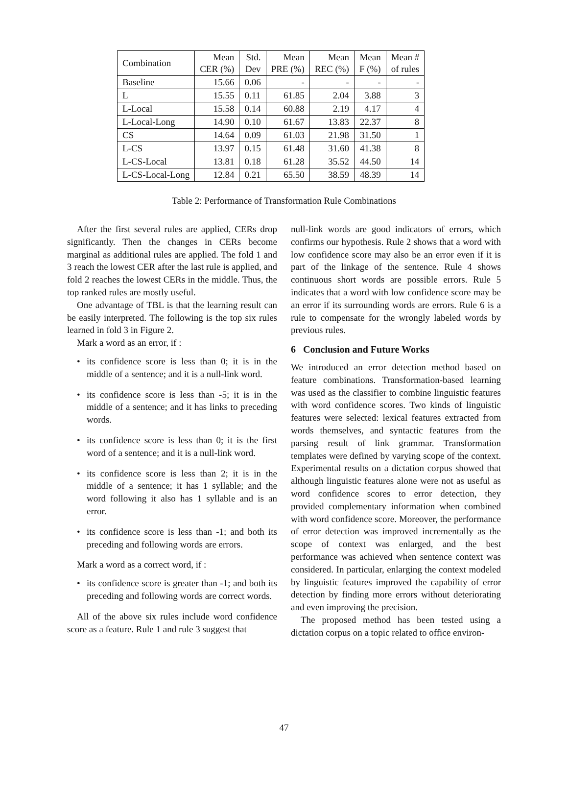| Combination | Mean CER (%) | Std. Dev | Mean PRE (%) | Mean REC (%) | Mean F (%) | Mean # of rules |
| --- | --- | --- | --- | --- | --- | --- |
| Baseline | 15.66 | 0.06 | - | - | - | - |
| L | 15.55 | 0.11 | 61.85 | 2.04 | 3.88 | 3 |
| L-Local | 15.58 | 0.14 | 60.88 | 2.19 | 4.17 | 4 |
| L-Local-Long | 14.90 | 0.10 | 61.67 | 13.83 | 22.37 | 8 |
| CS | 14.64 | 0.09 | 61.03 | 21.98 | 31.50 | 1 |
| L-CS | 13.97 | 0.15 | 61.48 | 31.60 | 41.38 | 8 |
| L-CS-Local | 13.81 | 0.18 | 61.28 | 35.52 | 44.50 | 14 |
| L-CS-Local-Long | 12.84 | 0.21 | 65.50 | 38.59 | 48.39 | 14 |
Table 2: Performance of Transformation Rule Combinations
After the first several rules are applied, CERs drop significantly. Then the changes in CERs become marginal as additional rules are applied. The fold 1 and 3 reach the lowest CER after the last rule is applied, and fold 2 reaches the lowest CERs in the middle. Thus, the top ranked rules are mostly useful.
One advantage of TBL is that the learning result can be easily interpreted. The following is the top six rules learned in fold 3 in Figure 2.
Mark a word as an error, if :
• its confidence score is less than 0; it is in the middle of a sentence; and it is a null-link word.
• its confidence score is less than -5; it is in the middle of a sentence; and it has links to preceding words.
• its confidence score is less than 0; it is the first word of a sentence; and it is a null-link word.
• its confidence score is less than 2; it is in the middle of a sentence; it has 1 syllable; and the word following it also has 1 syllable and is an error.
• its confidence score is less than -1; and both its preceding and following words are errors.
Mark a word as a correct word, if :
• its confidence score is greater than -1; and both its preceding and following words are correct words.
All of the above six rules include word confidence score as a feature. Rule 1 and rule 3 suggest that
null-link words are good indicators of errors, which confirms our hypothesis. Rule 2 shows that a word with low confidence score may also be an error even if it is part of the linkage of the sentence. Rule 4 shows continuous short words are possible errors. Rule 5 indicates that a word with low confidence score may be an error if its surrounding words are errors. Rule 6 is a rule to compensate for the wrongly labeled words by previous rules.
6 Conclusion and Future Works
We introduced an error detection method based on feature combinations. Transformation-based learning was used as the classifier to combine linguistic features with word confidence scores. Two kinds of linguistic features were selected: lexical features extracted from words themselves, and syntactic features from the parsing result of link grammar. Transformation templates were defined by varying scope of the context. Experimental results on a dictation corpus showed that although linguistic features alone were not as useful as word confidence scores to error detection, they provided complementary information when combined with word confidence score. Moreover, the performance of error detection was improved incrementally as the scope of context was enlarged, and the best performance was achieved when sentence context was considered. In particular, enlarging the context modeled by linguistic features improved the capability of error detection by finding more errors without deteriorating and even improving the precision.
The proposed method has been tested using a dictation corpus on a topic related to office environ-
47